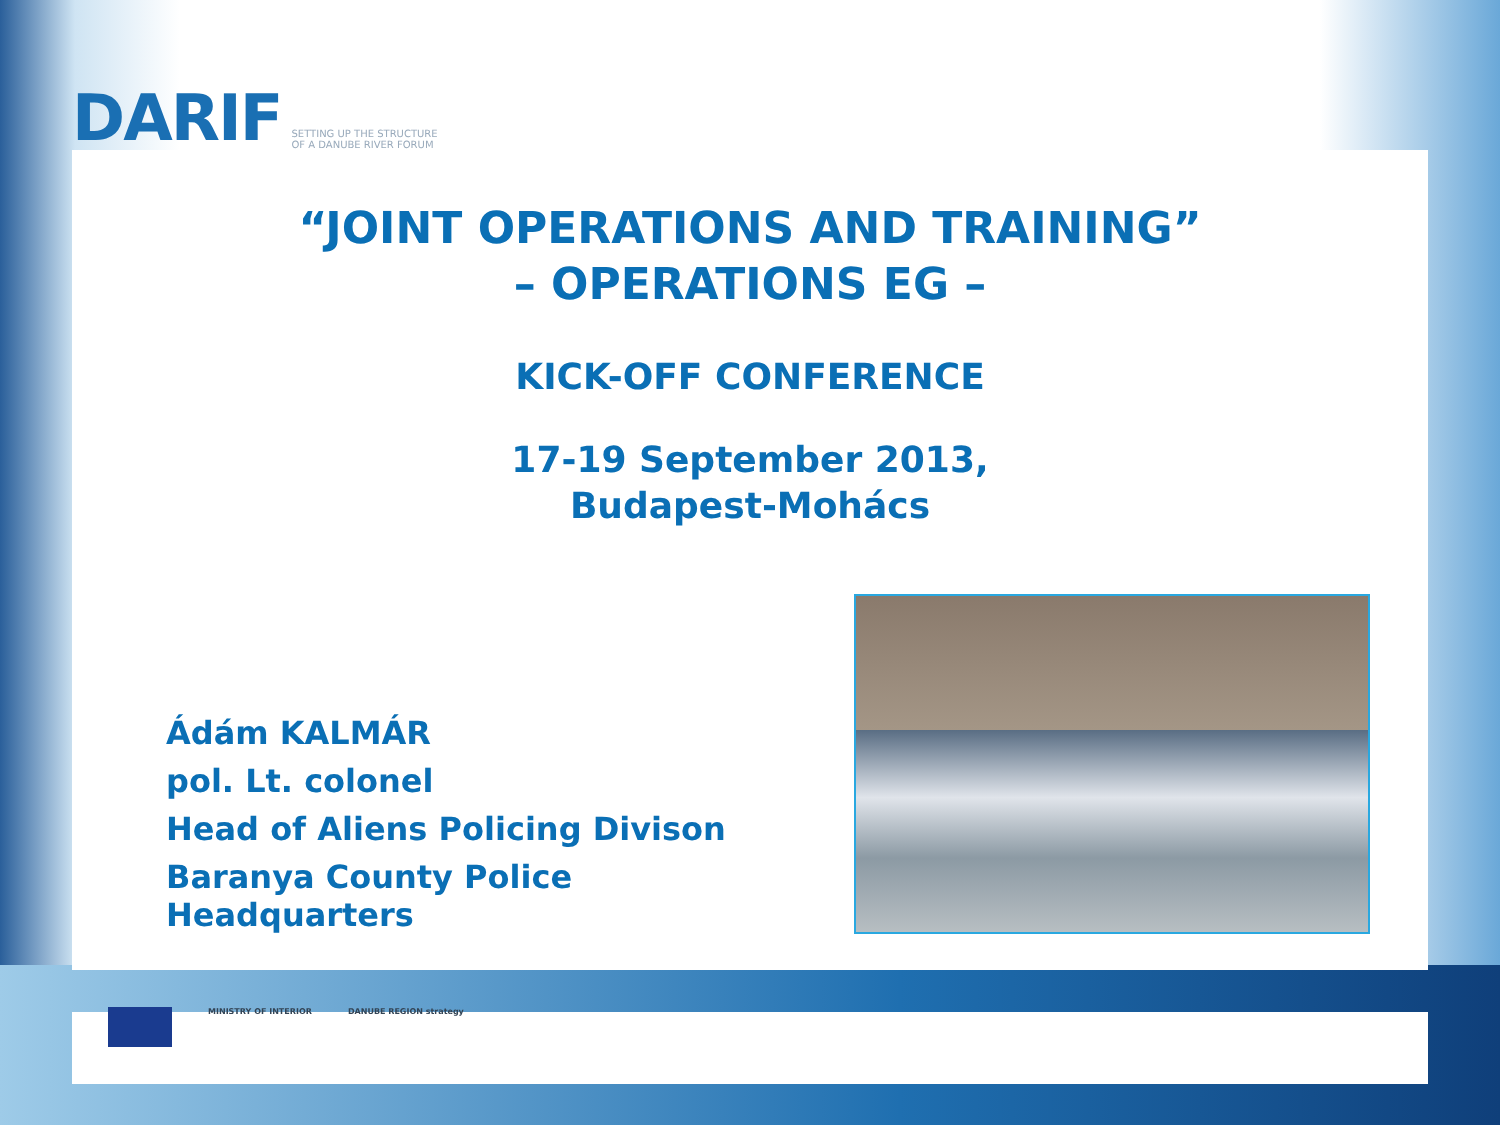DARIF SETTING UP THE STRUCTURE OF A DANUBE RIVER FORUM
“JOINT OPERATIONS AND TRAINING”
– OPERATIONS EG –
KICK-OFF CONFERENCE
17-19 September 2013,
Budapest-Mohács
Ádám KALMÁR
pol. Lt. colonel
Head of Aliens Policing Divison
Baranya County Police
Headquarters
MINISTRY OF INTERIOR DANUBE REGION strategy